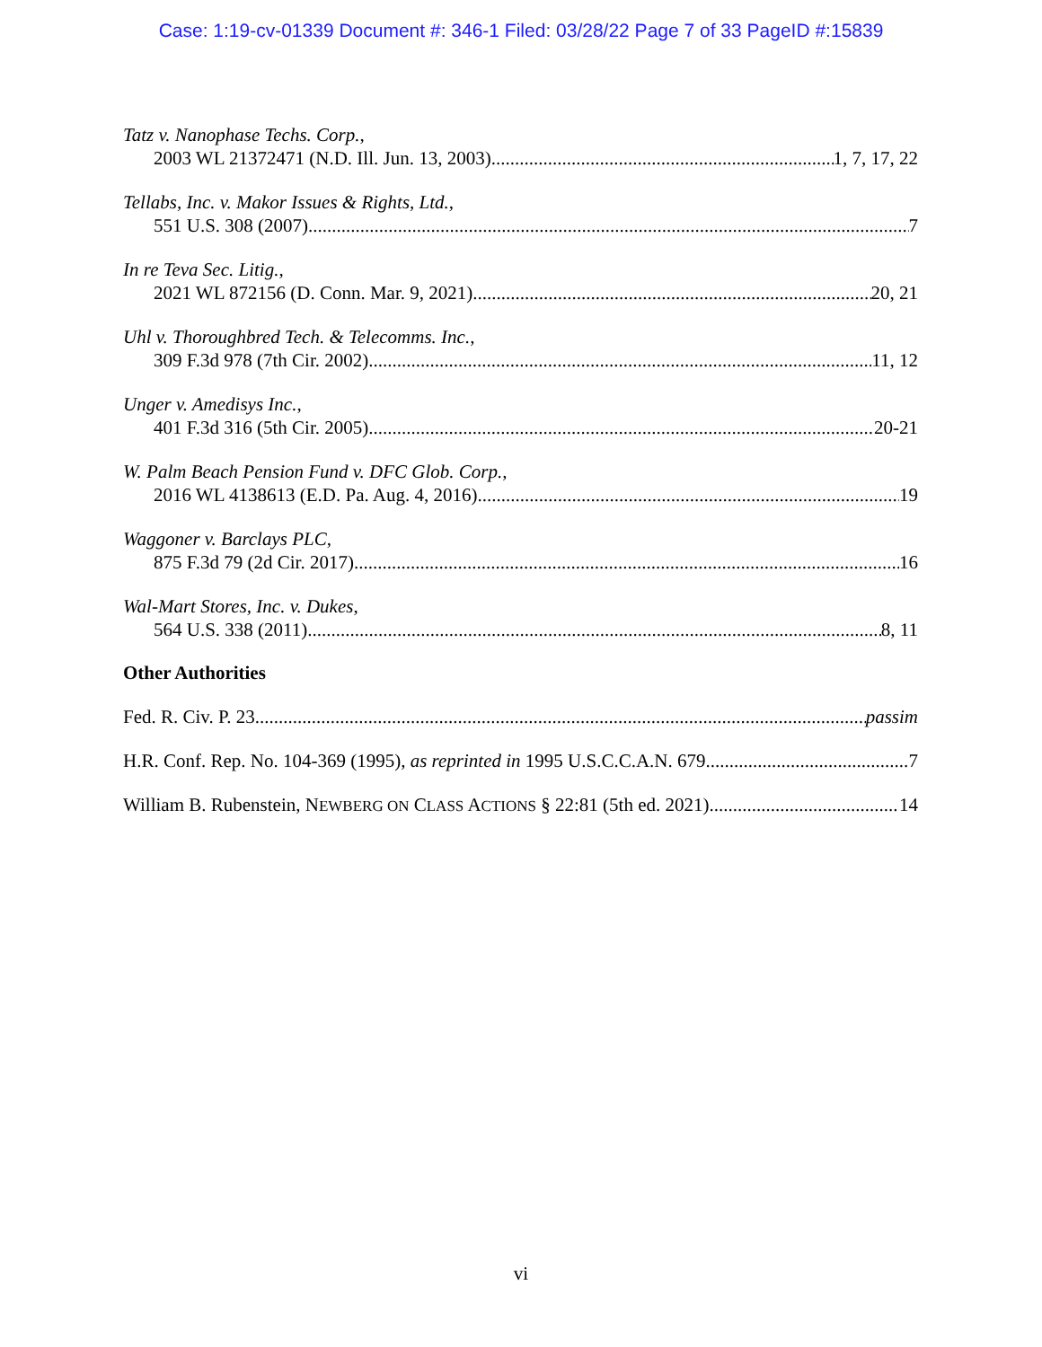Case: 1:19-cv-01339 Document #: 346-1 Filed: 03/28/22 Page 7 of 33 PageID #:15839
Tatz v. Nanophase Techs. Corp.,
2003 WL 21372471 (N.D. Ill. Jun. 13, 2003) 1, 7, 17, 22
Tellabs, Inc. v. Makor Issues & Rights, Ltd.,
551 U.S. 308 (2007) 7
In re Teva Sec. Litig.,
2021 WL 872156 (D. Conn. Mar. 9, 2021) 20, 21
Uhl v. Thoroughbred Tech. & Telecomms. Inc.,
309 F.3d 978 (7th Cir. 2002) 11, 12
Unger v. Amedisys Inc.,
401 F.3d 316 (5th Cir. 2005) 20-21
W. Palm Beach Pension Fund v. DFC Glob. Corp.,
2016 WL 4138613 (E.D. Pa. Aug. 4, 2016) 19
Waggoner v. Barclays PLC,
875 F.3d 79 (2d Cir. 2017) 16
Wal-Mart Stores, Inc. v. Dukes,
564 U.S. 338 (2011) 8, 11
Other Authorities
Fed. R. Civ. P. 23 passim
H.R. Conf. Rep. No. 104-369 (1995), as reprinted in 1995 U.S.C.C.A.N. 679 7
William B. Rubenstein, NEWBERG ON CLASS ACTIONS § 22:81 (5th ed. 2021) 14
vi